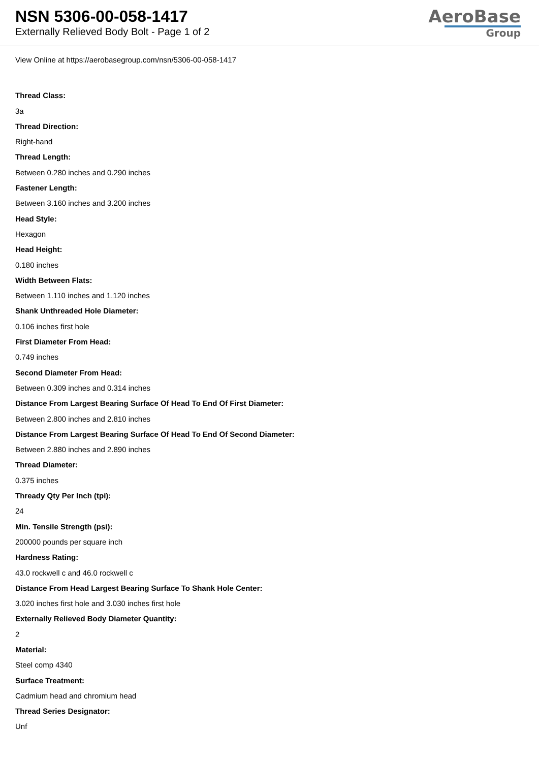NSN 5306-00-058-1417
Externally Relieved Body Bolt - Page 1 of 2
AeroBase
Group
View Online at https://aerobasegroup.com/nsn/5306-00-058-1417
Thread Class:
3a
Thread Direction:
Right-hand
Thread Length:
Between 0.280 inches and 0.290 inches
Fastener Length:
Between 3.160 inches and 3.200 inches
Head Style:
Hexagon
Head Height:
0.180 inches
Width Between Flats:
Between 1.110 inches and 1.120 inches
Shank Unthreaded Hole Diameter:
0.106 inches first hole
First Diameter From Head:
0.749 inches
Second Diameter From Head:
Between 0.309 inches and 0.314 inches
Distance From Largest Bearing Surface Of Head To End Of First Diameter:
Between 2.800 inches and 2.810 inches
Distance From Largest Bearing Surface Of Head To End Of Second Diameter:
Between 2.880 inches and 2.890 inches
Thread Diameter:
0.375 inches
Thready Qty Per Inch (tpi):
24
Min. Tensile Strength (psi):
200000 pounds per square inch
Hardness Rating:
43.0 rockwell c and 46.0 rockwell c
Distance From Head Largest Bearing Surface To Shank Hole Center:
3.020 inches first hole and 3.030 inches first hole
Externally Relieved Body Diameter Quantity:
2
Material:
Steel comp 4340
Surface Treatment:
Cadmium head and chromium head
Thread Series Designator:
Unf